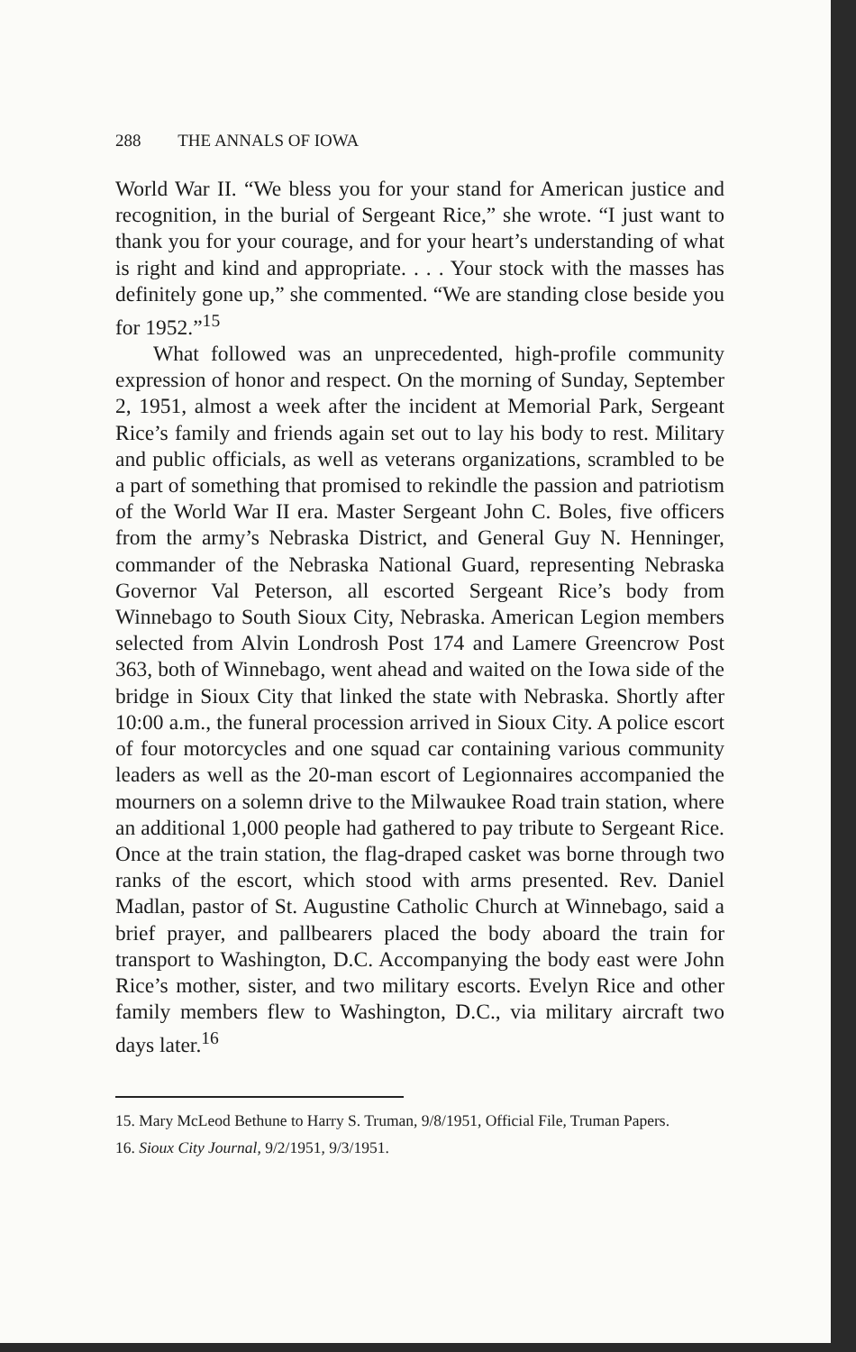288 THE ANNALS OF IOWA
World War II. “We bless you for your stand for American justice and recognition, in the burial of Sergeant Rice,” she wrote. “I just want to thank you for your courage, and for your heart’s understanding of what is right and kind and appropriate. . . . Your stock with the masses has definitely gone up,” she commented. “We are standing close beside you for 1952.”<sup>15</sup>
What followed was an unprecedented, high-profile community expression of honor and respect. On the morning of Sunday, September 2, 1951, almost a week after the incident at Memorial Park, Sergeant Rice’s family and friends again set out to lay his body to rest. Military and public officials, as well as veterans organizations, scrambled to be a part of something that promised to rekindle the passion and patriotism of the World War II era. Master Sergeant John C. Boles, five officers from the army’s Nebraska District, and General Guy N. Henninger, commander of the Nebraska National Guard, representing Nebraska Governor Val Peterson, all escorted Sergeant Rice’s body from Winnebago to South Sioux City, Nebraska. American Legion members selected from Alvin Londrosh Post 174 and Lamere Greencrow Post 363, both of Winnebago, went ahead and waited on the Iowa side of the bridge in Sioux City that linked the state with Nebraska. Shortly after 10:00 a.m., the funeral procession arrived in Sioux City. A police escort of four motorcycles and one squad car containing various community leaders as well as the 20-man escort of Legionnaires accompanied the mourners on a solemn drive to the Milwaukee Road train station, where an additional 1,000 people had gathered to pay tribute to Sergeant Rice. Once at the train station, the flag-draped casket was borne through two ranks of the escort, which stood with arms presented. Rev. Daniel Madlan, pastor of St. Augustine Catholic Church at Winnebago, said a brief prayer, and pallbearers placed the body aboard the train for transport to Washington, D.C. Accompanying the body east were John Rice’s mother, sister, and two military escorts. Evelyn Rice and other family members flew to Washington, D.C., via military aircraft two days later.<sup>16</sup>
15. Mary McLeod Bethune to Harry S. Truman, 9/8/1951, Official File, Truman Papers.
16. Sioux City Journal, 9/2/1951, 9/3/1951.